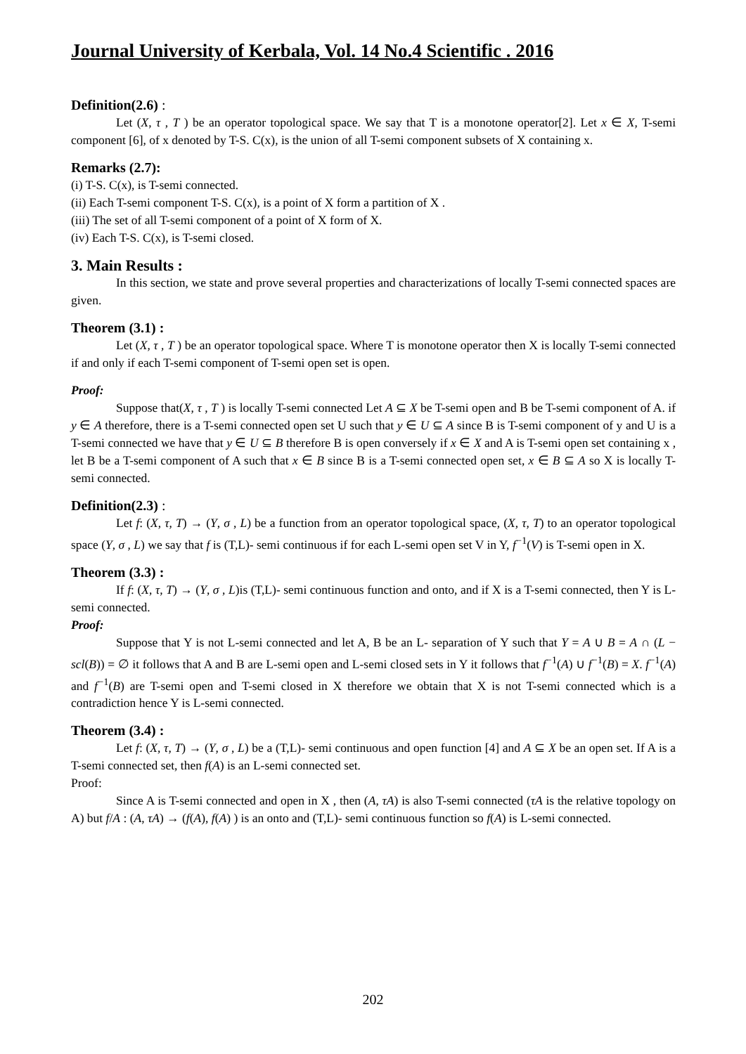Journal University of Kerbala, Vol. 14 No.4 Scientific . 2016
Definition(2.6) :
Let (X, τ , T ) be an operator topological space. We say that T is a monotone operator[2]. Let x ∈ X, T-semi component [6], of x denoted by T-S. C(x), is the union of all T-semi component subsets of X containing x.
Remarks (2.7):
(i) T-S. C(x), is T-semi connected.
(ii) Each T-semi component T-S. C(x), is a point of X form a partition of X .
(iii) The set of all T-semi component of a point of X form of X.
(iv) Each T-S. C(x), is T-semi closed.
3. Main Results :
In this section, we state and prove several properties and characterizations of locally T-semi connected spaces are given.
Theorem (3.1) :
Let (X, τ , T ) be an operator topological space. Where T is monotone operator then X is locally T-semi connected if and only if each T-semi component of T-semi open set is open.
Proof:
Suppose that(X, τ , T ) is locally T-semi connected Let A ⊆ X be T-semi open and B be T-semi component of A. if y ∈ A therefore, there is a T-semi connected open set U such that y ∈ U ⊆ A since B is T-semi component of y and U is a T-semi connected we have that y ∈ U ⊆ B therefore B is open conversely if x ∈ X and A is T-semi open set containing x , let B be a T-semi component of A such that x ∈ B since B is a T-semi connected open set, x ∈ B ⊆ A so X is locally T-semi connected.
Definition(2.3) :
Let f: (X, τ, T) → (Y, σ , L) be a function from an operator topological space, (X, τ, T) to an operator topological space (Y, σ , L) we say that f is (T,L)- semi continuous if for each L-semi open set V in Y, f<sup>−1</sup>(V) is T-semi open in X.
Theorem (3.3) :
If f: (X, τ, T) → (Y, σ , L)is (T,L)- semi continuous function and onto, and if X is a T-semi connected, then Y is L-semi connected.
Proof:
Suppose that Y is not L-semi connected and let A, B be an L- separation of Y such that Y = A ∪ B = A ∩ (L − scl(B)) = ∅ it follows that A and B are L-semi open and L-semi closed sets in Y it follows that f<sup>−1</sup>(A) ∪ f<sup>−1</sup>(B) = X. f<sup>−1</sup>(A) and f<sup>−1</sup>(B) are T-semi open and T-semi closed in X therefore we obtain that X is not T-semi connected which is a contradiction hence Y is L-semi connected.
Theorem (3.4) :
Let f: (X, τ, T) → (Y, σ , L) be a (T,L)- semi continuous and open function [4] and A ⊆ X be an open set. If A is a T-semi connected set, then f(A) is an L-semi connected set.
Proof:
Since A is T-semi connected and open in X , then (A, τA) is also T-semi connected (τA is the relative topology on A) but f/A : (A, τA) → (f(A), f(A) ) is an onto and (T,L)- semi continuous function so f(A) is L-semi connected.
202